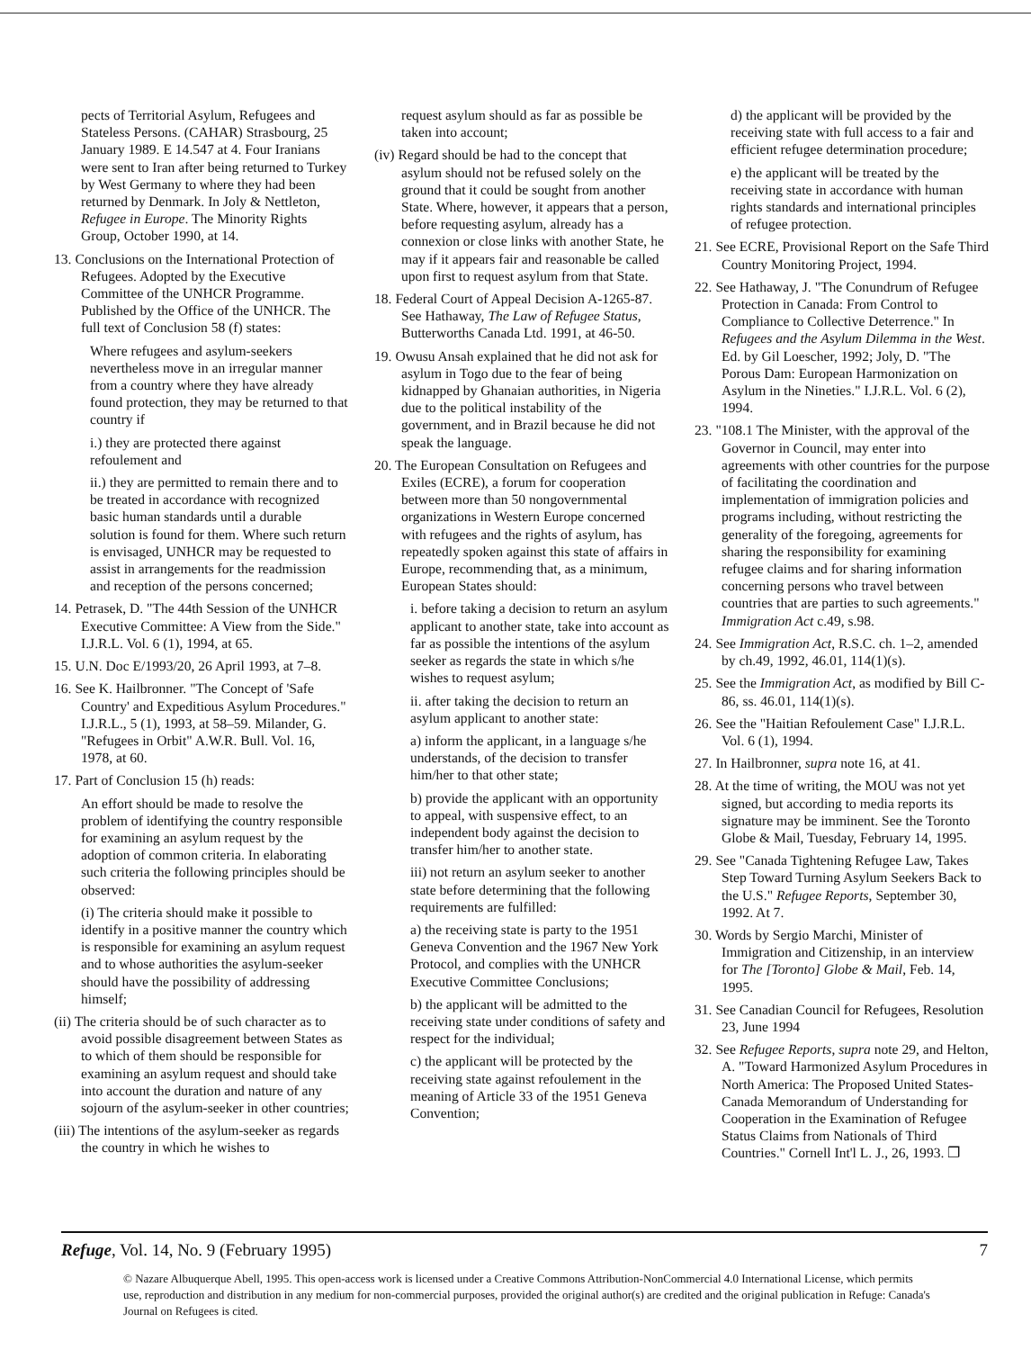pects of Territorial Asylum, Refugees and Stateless Persons. (CAHAR) Strasbourg, 25 January 1989. E 14.547 at 4. Four Iranians were sent to Iran after being returned to Turkey by West Germany to where they had been returned by Denmark. In Joly & Nettleton, Refugee in Europe. The Minority Rights Group, October 1990, at 14.
13. Conclusions on the International Protection of Refugees. Adopted by the Executive Committee of the UNHCR Programme. Published by the Office of the UNHCR. The full text of Conclusion 58 (f) states:
Where refugees and asylum-seekers nevertheless move in an irregular manner from a country where they have already found protection, they may be returned to that country if
i.) they are protected there against refoulement and
ii.) they are permitted to remain there and to be treated in accordance with recognized basic human standards until a durable solution is found for them. Where such return is envisaged, UNHCR may be requested to assist in arrangements for the readmission and reception of the persons concerned;
14. Petrasek, D. "The 44th Session of the UNHCR Executive Committee: A View from the Side." I.J.R.L. Vol. 6 (1), 1994, at 65.
15. U.N. Doc E/1993/20, 26 April 1993, at 7–8.
16. See K. Hailbronner. "The Concept of 'Safe Country' and Expeditious Asylum Procedures." I.J.R.L., 5 (1), 1993, at 58–59. Milander, G. "Refugees in Orbit" A.W.R. Bull. Vol. 16, 1978, at 60.
17. Part of Conclusion 15 (h) reads:
An effort should be made to resolve the problem of identifying the country responsible for examining an asylum request by the adoption of common criteria. In elaborating such criteria the following principles should be observed:
(i) The criteria should make it possible to identify in a positive manner the country which is responsible for examining an asylum request and to whose authorities the asylum-seeker should have the possibility of addressing himself;
(ii) The criteria should be of such character as to avoid possible disagreement between States as to which of them should be responsible for examining an asylum request and should take into account the duration and nature of any sojourn of the asylum-seeker in other countries;
(iii) The intentions of the asylum-seeker as regards the country in which he wishes to
request asylum should as far as possible be taken into account;
(iv) Regard should be had to the concept that asylum should not be refused solely on the ground that it could be sought from another State. Where, however, it appears that a person, before requesting asylum, already has a connexion or close links with another State, he may if it appears fair and reasonable be called upon first to request asylum from that State.
18. Federal Court of Appeal Decision A-1265-87. See Hathaway, The Law of Refugee Status, Butterworths Canada Ltd. 1991, at 46-50.
19. Owusu Ansah explained that he did not ask for asylum in Togo due to the fear of being kidnapped by Ghanaian authorities, in Nigeria due to the political instability of the government, and in Brazil because he did not speak the language.
20. The European Consultation on Refugees and Exiles (ECRE), a forum for cooperation between more than 50 nongovernmental organizations in Western Europe concerned with refugees and the rights of asylum, has repeatedly spoken against this state of affairs in Europe, recommending that, as a minimum, European States should:
i. before taking a decision to return an asylum applicant to another state, take into account as far as possible the intentions of the asylum seeker as regards the state in which s/he wishes to request asylum;
ii. after taking the decision to return an asylum applicant to another state:
a) inform the applicant, in a language s/he understands, of the decision to transfer him/her to that other state;
b) provide the applicant with an opportunity to appeal, with suspensive effect, to an independent body against the decision to transfer him/her to another state.
iii) not return an asylum seeker to another state before determining that the following requirements are fulfilled:
a) the receiving state is party to the 1951 Geneva Convention and the 1967 New York Protocol, and complies with the UNHCR Executive Committee Conclusions;
b) the applicant will be admitted to the receiving state under conditions of safety and respect for the individual;
c) the applicant will be protected by the receiving state against refoulement in the meaning of Article 33 of the 1951 Geneva Convention;
d) the applicant will be provided by the receiving state with full access to a fair and efficient refugee determination procedure;
e) the applicant will be treated by the receiving state in accordance with human rights standards and international principles of refugee protection.
21. See ECRE, Provisional Report on the Safe Third Country Monitoring Project, 1994.
22. See Hathaway, J. "The Conundrum of Refugee Protection in Canada: From Control to Compliance to Collective Deterrence." In Refugees and the Asylum Dilemma in the West. Ed. by Gil Loescher, 1992; Joly, D. "The Porous Dam: European Harmonization on Asylum in the Nineties." I.J.R.L. Vol. 6 (2), 1994.
23. "108.1 The Minister, with the approval of the Governor in Council, may enter into agreements with other countries for the purpose of facilitating the coordination and implementation of immigration policies and programs including, without restricting the generality of the foregoing, agreements for sharing the responsibility for examining refugee claims and for sharing information concerning persons who travel between countries that are parties to such agreements." Immigration Act c.49, s.98.
24. See Immigration Act, R.S.C. ch. 1–2, amended by ch.49, 1992, 46.01, 114(1)(s).
25. See the Immigration Act, as modified by Bill C-86, ss. 46.01, 114(1)(s).
26. See the "Haitian Refoulement Case" I.J.R.L. Vol. 6 (1), 1994.
27. In Hailbronner, supra note 16, at 41.
28. At the time of writing, the MOU was not yet signed, but according to media reports its signature may be imminent. See the Toronto Globe & Mail, Tuesday, February 14, 1995.
29. See "Canada Tightening Refugee Law, Takes Step Toward Turning Asylum Seekers Back to the U.S." Refugee Reports, September 30, 1992. At 7.
30. Words by Sergio Marchi, Minister of Immigration and Citizenship, in an interview for The [Toronto] Globe & Mail, Feb. 14, 1995.
31. See Canadian Council for Refugees, Resolution 23, June 1994
32. See Refugee Reports, supra note 29, and Helton, A. "Toward Harmonized Asylum Procedures in North America: The Proposed United States-Canada Memorandum of Understanding for Cooperation in the Examination of Refugee Status Claims from Nationals of Third Countries." Cornell Int'l L. J., 26, 1993. ❐
Refuge, Vol. 14, No. 9 (February 1995) 7
© Nazare Albuquerque Abell, 1995. This open-access work is licensed under a Creative Commons Attribution-NonCommercial 4.0 International License, which permits use, reproduction and distribution in any medium for non-commercial purposes, provided the original author(s) are credited and the original publication in Refuge: Canada's Journal on Refugees is cited.